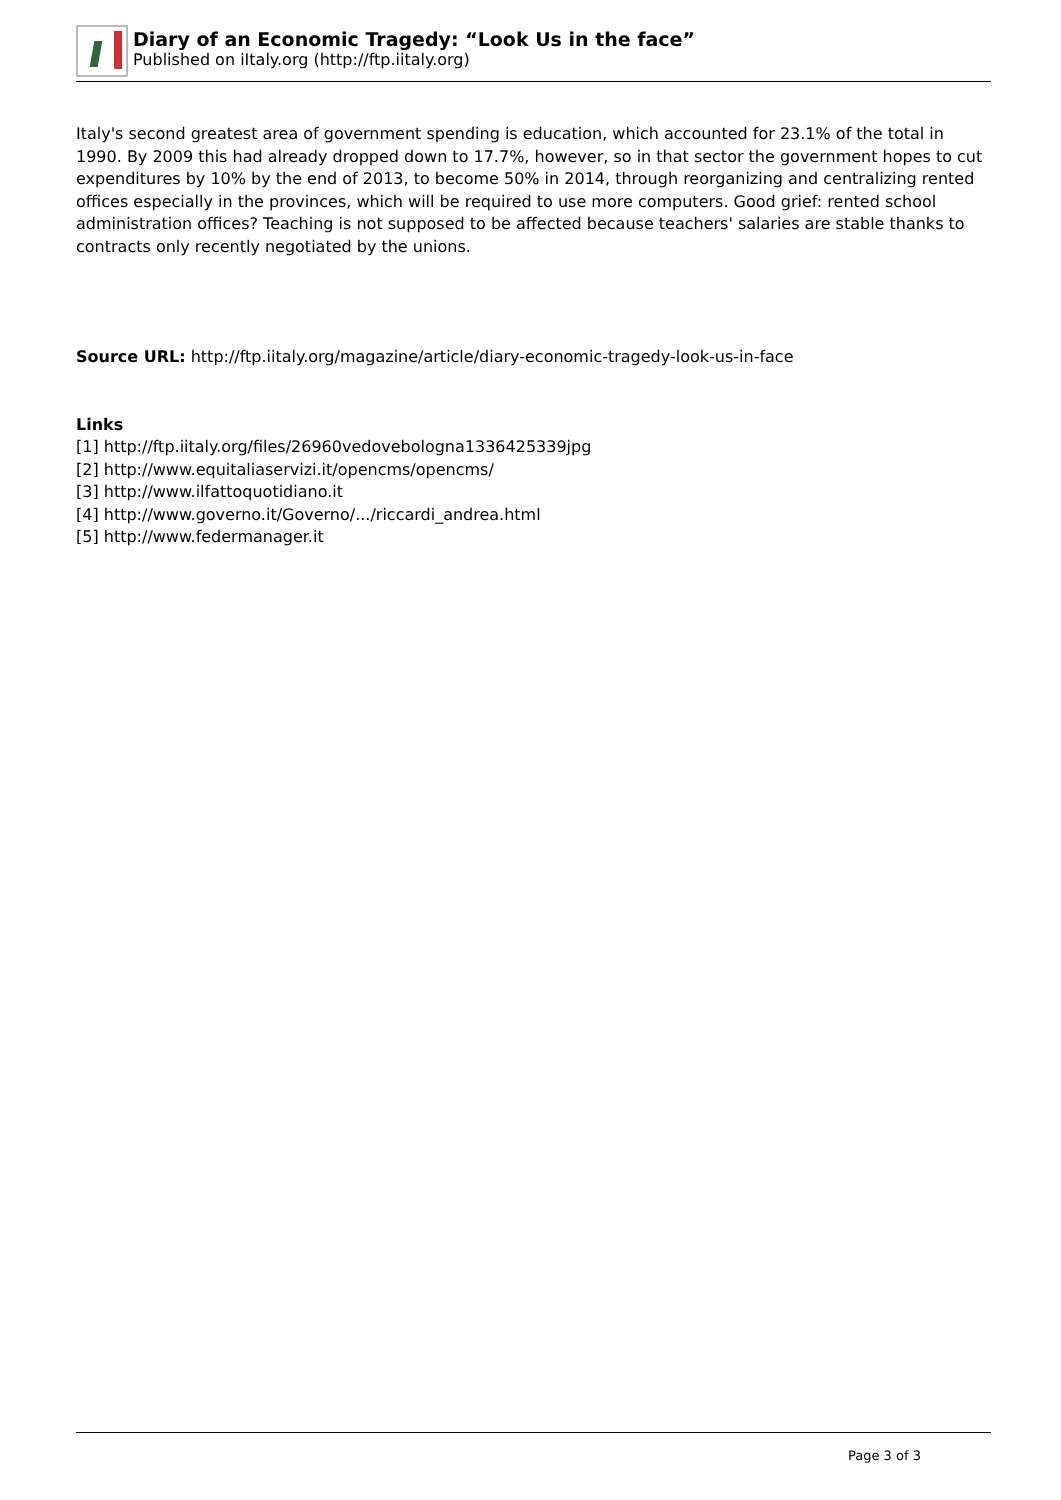Diary of an Economic Tragedy: “Look Us in the face”
Published on iItaly.org (http://ftp.iitaly.org)
Italy's second greatest area of government spending is education, which accounted for 23.1% of the total in 1990. By 2009 this had already dropped down to 17.7%, however, so in that sector the government hopes to cut expenditures by 10% by the end of 2013, to become 50% in 2014, through reorganizing and centralizing rented offices especially in the provinces, which will be required to use more computers. Good grief: rented school administration offices? Teaching is not supposed to be affected because teachers' salaries are stable thanks to contracts only recently negotiated by the unions.
Source URL: http://ftp.iitaly.org/magazine/article/diary-economic-tragedy-look-us-in-face
Links
[1] http://ftp.iitaly.org/files/26960vedovebologna1336425339jpg
[2] http://www.equitaliaservizi.it/opencms/opencms/
[3] http://www.ilfattoquotidiano.it
[4] http://www.governo.it/Governo/.../riccardi_andrea.html
[5] http://www.federmanager.it
Page 3 of 3